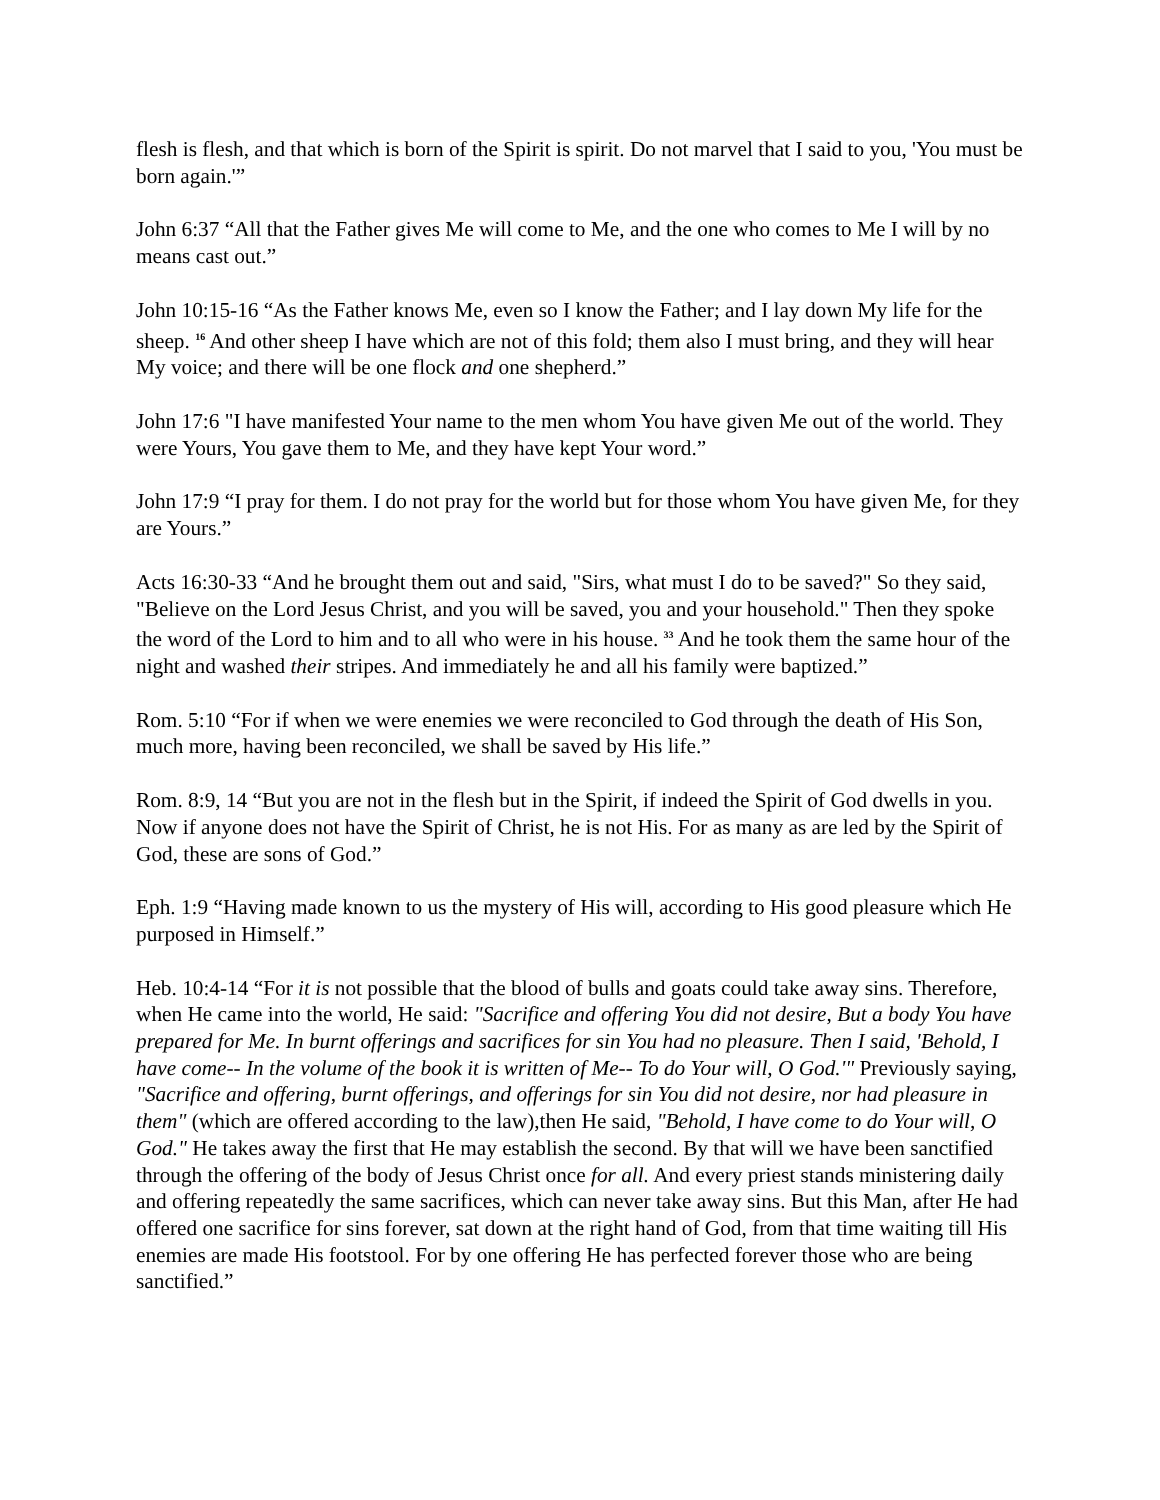flesh is flesh, and that which is born of the Spirit is spirit. Do not marvel that I said to you, 'You must be born again.'”
John 6:37 “All that the Father gives Me will come to Me, and the one who comes to Me I will by no means cast out.”
John 10:15-16 “As the Father knows Me, even so I know the Father; and I lay down My life for the sheep. <sup>16</sup> And other sheep I have which are not of this fold; them also I must bring, and they will hear My voice; and there will be one flock and one shepherd.”
John 17:6 "I have manifested Your name to the men whom You have given Me out of the world. They were Yours, You gave them to Me, and they have kept Your word.”
John 17:9 “I pray for them. I do not pray for the world but for those whom You have given Me, for they are Yours.”
Acts 16:30-33 “And he brought them out and said, "Sirs, what must I do to be saved?" So they said, "Believe on the Lord Jesus Christ, and you will be saved, you and your household." Then they spoke the word of the Lord to him and to all who were in his house. <sup>33</sup> And he took them the same hour of the night and washed their stripes. And immediately he and all his family were baptized.”
Rom. 5:10 “For if when we were enemies we were reconciled to God through the death of His Son, much more, having been reconciled, we shall be saved by His life.”
Rom. 8:9, 14 “But you are not in the flesh but in the Spirit, if indeed the Spirit of God dwells in you. Now if anyone does not have the Spirit of Christ, he is not His. For as many as are led by the Spirit of God, these are sons of God.”
Eph. 1:9 “Having made known to us the mystery of His will, according to His good pleasure which He purposed in Himself.”
Heb. 10:4-14 “For it is not possible that the blood of bulls and goats could take away sins. Therefore, when He came into the world, He said: "Sacrifice and offering You did not desire, But a body You have prepared for Me. In burnt offerings and sacrifices for sin You had no pleasure. Then I said, 'Behold, I have come-- In the volume of the book it is written of Me-- To do Your will, O God.'" Previously saying, "Sacrifice and offering, burnt offerings, and offerings for sin You did not desire, nor had pleasure in them" (which are offered according to the law),then He said, "Behold, I have come to do Your will, O God." He takes away the first that He may establish the second. By that will we have been sanctified through the offering of the body of Jesus Christ once for all. And every priest stands ministering daily and offering repeatedly the same sacrifices, which can never take away sins. But this Man, after He had offered one sacrifice for sins forever, sat down at the right hand of God, from that time waiting till His enemies are made His footstool. For by one offering He has perfected forever those who are being sanctified.”